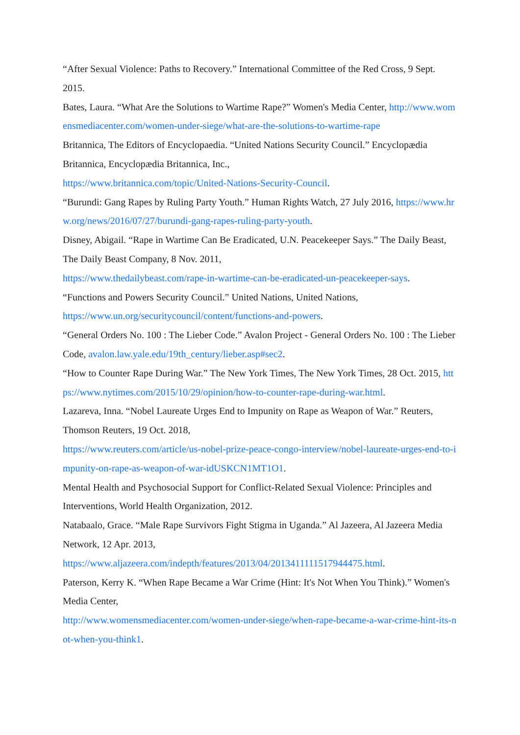“After Sexual Violence: Paths to Recovery.” International Committee of the Red Cross, 9 Sept. 2015.
Bates, Laura. “What Are the Solutions to Wartime Rape?” Women's Media Center, http://www.womensmediacenter.com/women-under-siege/what-are-the-solutions-to-wartime-rape
Britannica, The Editors of Encyclopaedia. “United Nations Security Council.” Encyclopædia Britannica, Encyclopædia Britannica, Inc.,
https://www.britannica.com/topic/United-Nations-Security-Council.
“Burundi: Gang Rapes by Ruling Party Youth.” Human Rights Watch, 27 July 2016, https://www.hrw.org/news/2016/07/27/burundi-gang-rapes-ruling-party-youth.
Disney, Abigail. “Rape in Wartime Can Be Eradicated, U.N. Peacekeeper Says.” The Daily Beast, The Daily Beast Company, 8 Nov. 2011,
https://www.thedailybeast.com/rape-in-wartime-can-be-eradicated-un-peacekeeper-says.
“Functions and Powers Security Council.” United Nations, United Nations,
https://www.un.org/securitycouncil/content/functions-and-powers.
“General Orders No. 100 : The Lieber Code.” Avalon Project - General Orders No. 100 : The Lieber Code, avalon.law.yale.edu/19th_century/lieber.asp#sec2.
“How to Counter Rape During War.” The New York Times, The New York Times, 28 Oct. 2015, https://www.nytimes.com/2015/10/29/opinion/how-to-counter-rape-during-war.html.
Lazareva, Inna. “Nobel Laureate Urges End to Impunity on Rape as Weapon of War.” Reuters, Thomson Reuters, 19 Oct. 2018,
https://www.reuters.com/article/us-nobel-prize-peace-congo-interview/nobel-laureate-urges-end-to-impunity-on-rape-as-weapon-of-war-idUSKCN1MT1O1.
Mental Health and Psychosocial Support for Conflict-Related Sexual Violence: Principles and Interventions, World Health Organization, 2012.
Natabaalo, Grace. “Male Rape Survivors Fight Stigma in Uganda.” Al Jazeera, Al Jazeera Media Network, 12 Apr. 2013,
https://www.aljazeera.com/indepth/features/2013/04/2013411111517944475.html.
Paterson, Kerry K. “When Rape Became a War Crime (Hint: It's Not When You Think).” Women's Media Center,
http://www.womensmediacenter.com/women-under-siege/when-rape-became-a-war-crime-hint-its-not-when-you-think1.